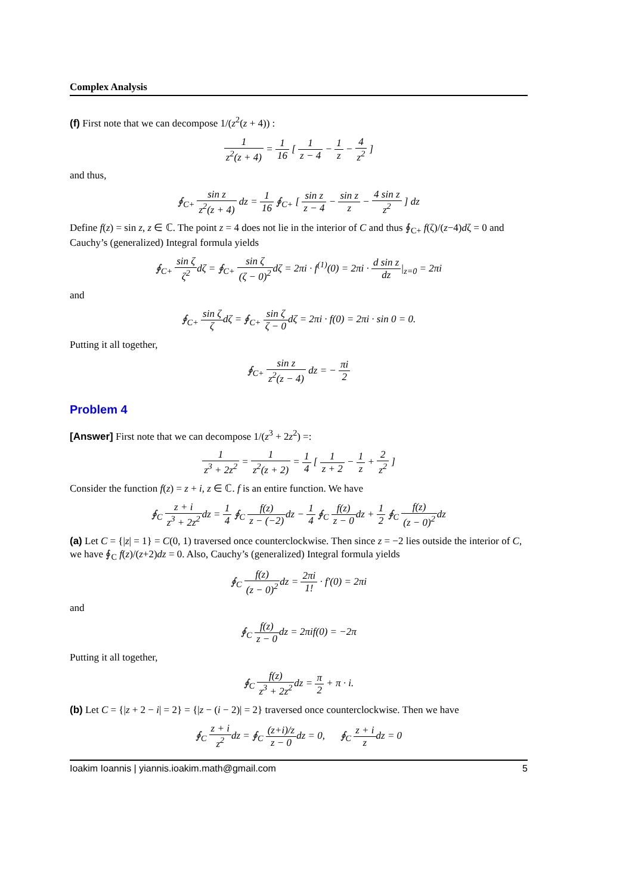Complex Analysis
(f) First note that we can decompose 1/(z<sup>2</sup>(z + 4)) :
1 z<sup>2</sup>(z + 4) = 1 16 [ 1 z − 4 − 1 z − 4 z<sup>2</sup> ]
and thus,
∮<sub>C+</sub> sin z z<sup>2</sup>(z + 4) dz = 1 16 ∮<sub>C+</sub> [ sin z z − 4 − sin z z − 4 sin z z<sup>2</sup> ] dz
Define f(z) = sin z, z ∈ ℂ. The point z = 4 does not lie in the interior of C and thus ∮<sub>C+</sub> f(ζ)/(z−4)dζ = 0 and Cauchy’s (generalized) Integral formula yields
∮<sub>C+</sub> sin ζ ζ<sup>2</sup>dζ = ∮<sub>C+</sub> sin ζ (ζ − 0)<sup>2</sup>dζ = 2πi · f<sup>(1)</sup>(0) = 2πi · d sin z dz|<sub>z=0</sub> = 2πi
and
∮<sub>C+</sub> sin ζ ζdζ = ∮<sub>C+</sub> sin ζ ζ − 0dζ = 2πi · f(0) = 2πi · sin 0 = 0.
Putting it all together,
∮<sub>C+</sub> sin z z<sup>2</sup>(z − 4) dz = − πi 2
Problem 4
[Answer] First note that we can decompose 1/(z<sup>3</sup> + 2z<sup>2</sup>) =:
1 z<sup>3</sup> + 2z<sup>2</sup> = 1 z<sup>2</sup>(z + 2) = 1 4 [ 1 z + 2 − 1 z + 2 z<sup>2</sup> ]
Consider the function f(z) = z + i, z ∈ ℂ. f is an entire function. We have
∮<sub>C</sub> z + i z<sup>3</sup> + 2z<sup>2</sup>dz = 1 4 ∮<sub>C</sub> f(z) z − (−2) dz − 1 4 ∮<sub>C</sub> f(z) z − 0dz + 1 2 ∮<sub>C</sub> f(z) (z − 0)<sup>2</sup>dz
(a) Let C = {|z| = 1} = C(0, 1) traversed once counterclockwise. Then since z = −2 lies outside the interior of C, we have ∮<sub>C</sub> f(z)/(z+2)dz = 0. Also, Cauchy’s (generalized) Integral formula yields
∮<sub>C</sub> f(z) (z − 0)<sup>2</sup>dz = 2πi 1! · f′(0) = 2πi
and
∮<sub>C</sub> f(z) z − 0dz = 2πif(0) = −2π
Putting it all together,
∮<sub>C</sub> f(z) z<sup>3</sup> + 2z<sup>2</sup>dz = π 2 + π · i.
(b) Let C = {|z + 2 − i| = 2} = {|z − (i − 2)| = 2} traversed once counterclockwise. Then we have
∮<sub>C</sub> z + i z<sup>2</sup>dz = ∮<sub>C</sub> (z+i)/z z − 0dz = 0, ∮<sub>C</sub> z + i zdz = 0
Ioakim Ioannis | yiannis.ioakim.math@gmail.com 5